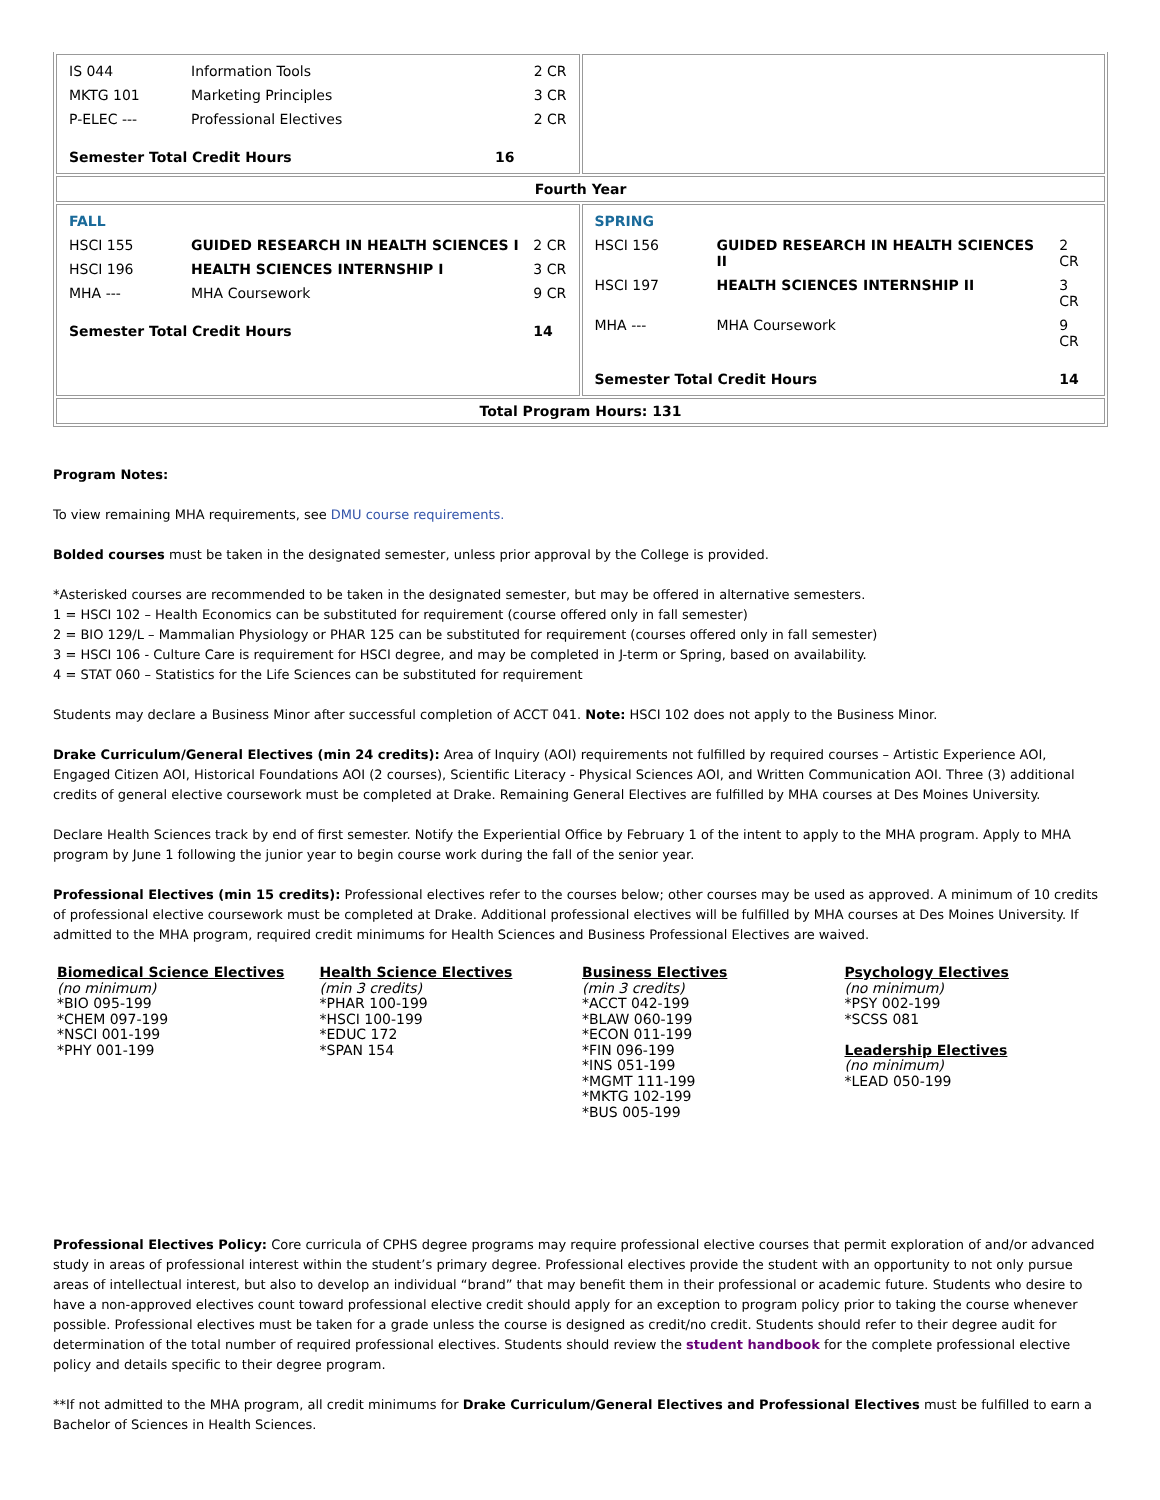| / IS 044 / Information Tools / 2 CR / / MKTG 101 / Marketing Principles / 3 CR / / P-ELEC --- / Professional Electives / 2 CR / / Semester Total Credit Hours / / 16 / | |
| Fourth Year | |
| / FALL / / / / HSCI 155 / GUIDED RESEARCH IN HEALTH SCIENCES I / 2 CR / / HSCI 196 / HEALTH SCIENCES INTERNSHIP I / 3 CR / / MHA --- / MHA Coursework / 9 CR / / Semester Total Credit Hours / / 14 / | / SPRING / / / / HSCI 156 / GUIDED RESEARCH IN HEALTH SCIENCES II / 2 CR / / HSCI 197 / HEALTH SCIENCES INTERNSHIP II / 3 CR / / MHA --- / MHA Coursework / 9 CR / / Semester Total Credit Hours / / 14 / |
| Total Program Hours: 131 | |
Program Notes:
To view remaining MHA requirements, see DMU course requirements.
Bolded courses must be taken in the designated semester, unless prior approval by the College is provided.
*Asterisked courses are recommended to be taken in the designated semester, but may be offered in alternative semesters.
1 = HSCI 102 – Health Economics can be substituted for requirement (course offered only in fall semester)
2 = BIO 129/L – Mammalian Physiology or PHAR 125 can be substituted for requirement (courses offered only in fall semester)
3 = HSCI 106 - Culture Care is requirement for HSCI degree, and may be completed in J-term or Spring, based on availability.
4 = STAT 060 – Statistics for the Life Sciences can be substituted for requirement
Students may declare a Business Minor after successful completion of ACCT 041. Note: HSCI 102 does not apply to the Business Minor.
Drake Curriculum/General Electives (min 24 credits): Area of Inquiry (AOI) requirements not fulfilled by required courses – Artistic Experience AOI, Engaged Citizen AOI, Historical Foundations AOI (2 courses), Scientific Literacy - Physical Sciences AOI, and Written Communication AOI. Three (3) additional credits of general elective coursework must be completed at Drake. Remaining General Electives are fulfilled by MHA courses at Des Moines University.
Declare Health Sciences track by end of first semester. Notify the Experiential Office by February 1 of the intent to apply to the MHA program. Apply to MHA program by June 1 following the junior year to begin course work during the fall of the senior year.
Professional Electives (min 15 credits): Professional electives refer to the courses below; other courses may be used as approved. A minimum of 10 credits of professional elective coursework must be completed at Drake. Additional professional electives will be fulfilled by MHA courses at Des Moines University. If admitted to the MHA program, required credit minimums for Health Sciences and Business Professional Electives are waived.
Biomedical Science Electives
(no minimum)
*BIO 095-199
*CHEM 097-199
*NSCI 001-199
*PHY 001-199
Health Science Electives
(min 3 credits)
*PHAR 100-199
*HSCI 100-199
*EDUC 172
*SPAN 154
Business Electives
(min 3 credits)
*ACCT 042-199
*BLAW 060-199
*ECON 011-199
*FIN 096-199
*INS 051-199
*MGMT 111-199
*MKTG 102-199
*BUS 005-199
Psychology Electives
(no minimum)
*PSY 002-199
*SCSS 081
Leadership Electives
(no minimum)
*LEAD 050-199
Professional Electives Policy: Core curricula of CPHS degree programs may require professional elective courses that permit exploration of and/or advanced study in areas of professional interest within the student’s primary degree. Professional electives provide the student with an opportunity to not only pursue areas of intellectual interest, but also to develop an individual “brand” that may benefit them in their professional or academic future. Students who desire to have a non-approved electives count toward professional elective credit should apply for an exception to program policy prior to taking the course whenever possible. Professional electives must be taken for a grade unless the course is designed as credit/no credit. Students should refer to their degree audit for determination of the total number of required professional electives. Students should review the student handbook for the complete professional elective policy and details specific to their degree program.
**If not admitted to the MHA program, all credit minimums for Drake Curriculum/General Electives and Professional Electives must be fulfilled to earn a Bachelor of Sciences in Health Sciences.